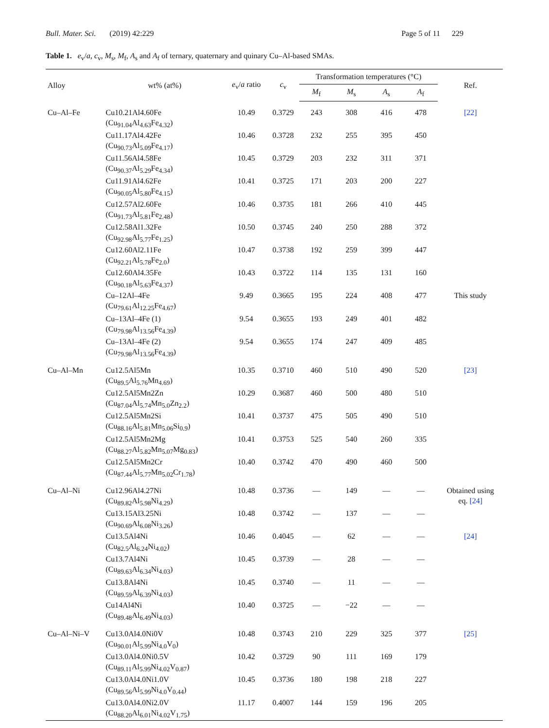Bull. Mater. Sci. (2019) 42:229
Page 5 of 11 229
Table 1. e<sub>v</sub>/a, c<sub>v</sub>, M<sub>s</sub>, M<sub>f</sub>, A<sub>s</sub> and A<sub>f</sub> of ternary, quaternary and quinary Cu–Al-based SMAs.
| Alloy | wt% (at%) | e<sub>v</sub>/ a ratio | c<sub>v</sub> | Transformation temperatures (°C) | | | | Ref. |
| --- | --- | --- | --- | --- | --- | --- | --- | --- |
| | | | | M<sub>f</sub> | M<sub>s</sub> | A<sub>s</sub> | A<sub>f</sub> | |
| Cu–Al–Fe | Cu10.21Al4.60Fe (Cu<sub>91.04</sub>Al<sub>4.63</sub>Fe<sub>4.32</sub>) | 10.49 | 0.3729 | 243 | 308 | 416 | 478 | [22] |
| | Cu11.17Al4.42Fe (Cu<sub>90.73</sub>Al<sub>5.09</sub>Fe<sub>4.17</sub>) | 10.46 | 0.3728 | 232 | 255 | 395 | 450 | |
| | Cu11.56Al4.58Fe (Cu<sub>90.37</sub>Al<sub>5.29</sub>Fe<sub>4.34</sub>) | 10.45 | 0.3729 | 203 | 232 | 311 | 371 | |
| | Cu11.91Al4.62Fe (Cu<sub>90.05</sub>Al<sub>5.80</sub>Fe<sub>4.15</sub>) | 10.41 | 0.3725 | 171 | 203 | 200 | 227 | |
| | Cu12.57Al2.60Fe (Cu<sub>91.73</sub>Al<sub>5.81</sub>Fe<sub>2.48</sub>) | 10.46 | 0.3735 | 181 | 266 | 410 | 445 | |
| | Cu12.58Al1.32Fe (Cu<sub>92.98</sub>Al<sub>5.77</sub>Fe<sub>1.25</sub>) | 10.50 | 0.3745 | 240 | 250 | 288 | 372 | |
| | Cu12.60Al2.11Fe (Cu<sub>92.21</sub>Al<sub>5.78</sub>Fe<sub>2.0</sub>) | 10.47 | 0.3738 | 192 | 259 | 399 | 447 | |
| | Cu12.60Al4.35Fe (Cu<sub>90.18</sub>Al<sub>5.63</sub>Fe<sub>4.37</sub>) | 10.43 | 0.3722 | 114 | 135 | 131 | 160 | |
| | Cu–12Al–4Fe (Cu<sub>79.61</sub>Al<sub>12.25</sub>Fe<sub>4.67</sub>) | 9.49 | 0.3665 | 195 | 224 | 408 | 477 | This study |
| | Cu–13Al–4Fe (1) (Cu<sub>79.98</sub>Al<sub>13.56</sub>Fe<sub>4.39</sub>) | 9.54 | 0.3655 | 193 | 249 | 401 | 482 | |
| | Cu–13Al–4Fe (2) (Cu<sub>79.98</sub>Al<sub>13.56</sub>Fe<sub>4.39</sub>) | 9.54 | 0.3655 | 174 | 247 | 409 | 485 | |
| Cu–Al–Mn | Cu12.5Al5Mn (Cu<sub>89.5</sub>Al<sub>5.76</sub>Mn<sub>4.69</sub>) | 10.35 | 0.3710 | 460 | 510 | 490 | 520 | [23] |
| | Cu12.5Al5Mn2Zn (Cu<sub>87.04</sub>Al<sub>5.74</sub>Mn<sub>5.0</sub>Zn<sub>2.2</sub>) | 10.29 | 0.3687 | 460 | 500 | 480 | 510 | |
| | Cu12.5Al5Mn2Si (Cu<sub>88.16</sub>Al<sub>5.81</sub>Mn<sub>5.06</sub>Si<sub>0.9</sub>) | 10.41 | 0.3737 | 475 | 505 | 490 | 510 | |
| | Cu12.5Al5Mn2Mg (Cu<sub>88.27</sub>Al<sub>5.82</sub>Mn<sub>5.07</sub>Mg<sub>0.83</sub>) | 10.41 | 0.3753 | 525 | 540 | 260 | 335 | |
| | Cu12.5Al5Mn2Cr (Cu<sub>87.44</sub>Al<sub>5.77</sub>Mn<sub>5.02</sub>Cr<sub>1.78</sub>) | 10.40 | 0.3742 | 470 | 490 | 460 | 500 | |
| Cu–Al–Ni | Cu12.96Al4.27Ni (Cu<sub>89.82</sub>Al<sub>5.98</sub>Ni<sub>4.29</sub>) | 10.48 | 0.3736 | — | 149 | — | — | Obtained using eq. [24] |
| | Cu13.15Al3.25Ni (Cu<sub>90.69</sub>Al<sub>6.08</sub>Ni<sub>3.26</sub>) | 10.48 | 0.3742 | — | 137 | — | — | |
| | Cu13.5Al4Ni (Cu<sub>82.5</sub>Al<sub>6.24</sub>Ni<sub>4.02</sub>) | 10.46 | 0.4045 | — | 62 | — | — | [24] |
| | Cu13.7Al4Ni (Cu<sub>89.63</sub>Al<sub>6.34</sub>Ni<sub>4.03</sub>) | 10.45 | 0.3739 | — | 28 | — | — | |
| | Cu13.8Al4Ni (Cu<sub>89.59</sub>Al<sub>6.39</sub>Ni<sub>4.03</sub>) | 10.45 | 0.3740 | — | 11 | — | — | |
| | Cu14Al4Ni (Cu<sub>89.48</sub>Al<sub>6.49</sub>Ni<sub>4.03</sub>) | 10.40 | 0.3725 | — | −22 | — | — | |
| Cu–Al–Ni–V | Cu13.0Al4.0Ni0V (Cu<sub>90.01</sub>Al<sub>5.99</sub>Ni<sub>4.0</sub>V<sub>0</sub>) | 10.48 | 0.3743 | 210 | 229 | 325 | 377 | [25] |
| | Cu13.0Al4.0Ni0.5V (Cu<sub>89.11</sub>Al<sub>5.99</sub>Ni<sub>4.02</sub>V<sub>0.87</sub>) | 10.42 | 0.3729 | 90 | 111 | 169 | 179 | |
| | Cu13.0Al4.0Ni1.0V (Cu<sub>89.56</sub>Al<sub>5.99</sub>Ni<sub>4.0</sub>V<sub>0.44</sub>) | 10.45 | 0.3736 | 180 | 198 | 218 | 227 | |
| | Cu13.0Al4.0Ni2.0V (Cu<sub>88.20</sub>Al<sub>6.01</sub>Ni<sub>4.02</sub>V<sub>1.75</sub>) | 11.17 | 0.4007 | 144 | 159 | 196 | 205 | |